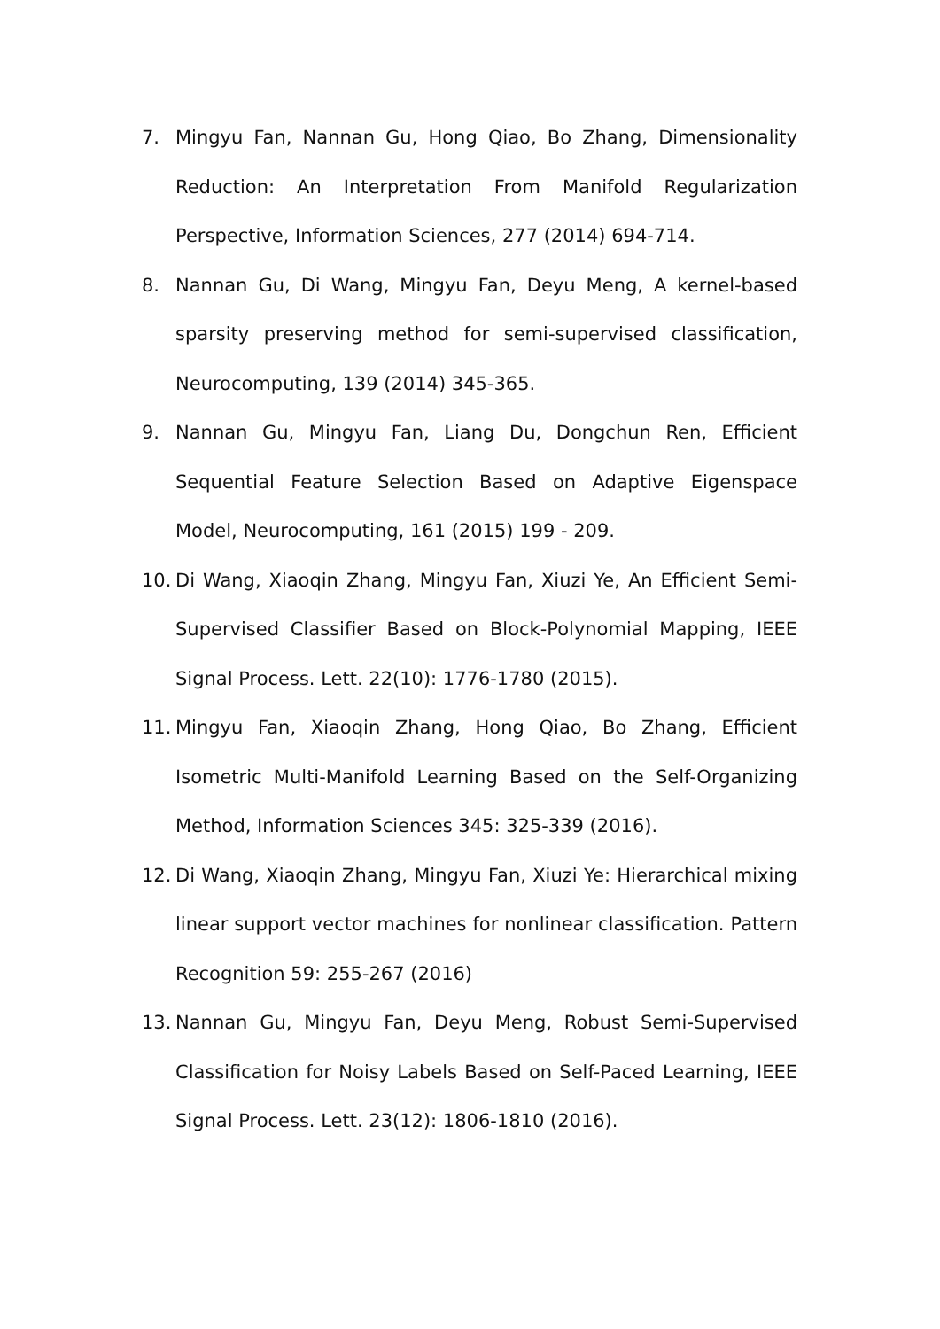7. Mingyu Fan, Nannan Gu, Hong Qiao, Bo Zhang, Dimensionality Reduction: An Interpretation From Manifold Regularization Perspective, Information Sciences, 277 (2014) 694-714.
8. Nannan Gu, Di Wang, Mingyu Fan, Deyu Meng, A kernel-based sparsity preserving method for semi-supervised classification, Neurocomputing, 139 (2014) 345-365.
9. Nannan Gu, Mingyu Fan, Liang Du, Dongchun Ren, Efficient Sequential Feature Selection Based on Adaptive Eigenspace Model, Neurocomputing, 161 (2015) 199 - 209.
10. Di Wang, Xiaoqin Zhang, Mingyu Fan, Xiuzi Ye, An Efficient Semi-Supervised Classifier Based on Block-Polynomial Mapping, IEEE Signal Process. Lett. 22(10): 1776-1780 (2015).
11. Mingyu Fan, Xiaoqin Zhang, Hong Qiao, Bo Zhang, Efficient Isometric Multi-Manifold Learning Based on the Self-Organizing Method, Information Sciences 345: 325-339 (2016).
12. Di Wang, Xiaoqin Zhang, Mingyu Fan, Xiuzi Ye: Hierarchical mixing linear support vector machines for nonlinear classification. Pattern Recognition 59: 255-267 (2016)
13. Nannan Gu, Mingyu Fan, Deyu Meng, Robust Semi-Supervised Classification for Noisy Labels Based on Self-Paced Learning, IEEE Signal Process. Lett. 23(12): 1806-1810 (2016).